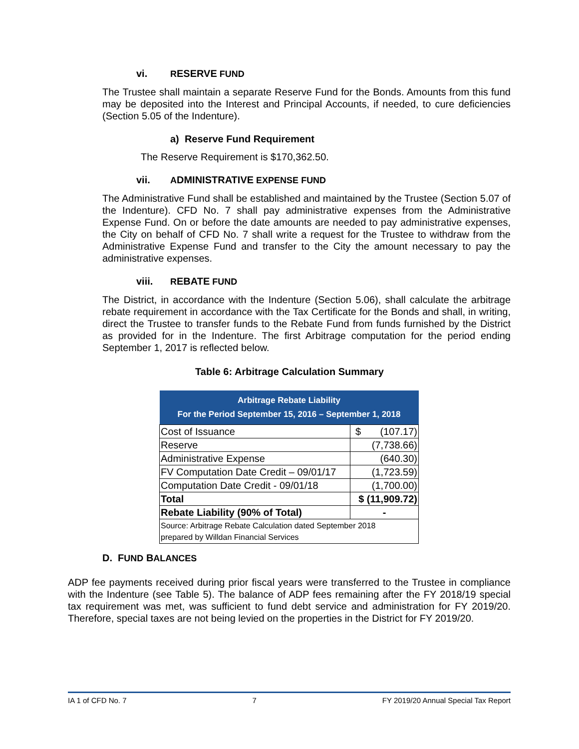vi. RESERVE FUND
The Trustee shall maintain a separate Reserve Fund for the Bonds. Amounts from this fund may be deposited into the Interest and Principal Accounts, if needed, to cure deficiencies (Section 5.05 of the Indenture).
a) Reserve Fund Requirement
The Reserve Requirement is $170,362.50.
vii. ADMINISTRATIVE EXPENSE FUND
The Administrative Fund shall be established and maintained by the Trustee (Section 5.07 of the Indenture). CFD No. 7 shall pay administrative expenses from the Administrative Expense Fund. On or before the date amounts are needed to pay administrative expenses, the City on behalf of CFD No. 7 shall write a request for the Trustee to withdraw from the Administrative Expense Fund and transfer to the City the amount necessary to pay the administrative expenses.
viii. REBATE FUND
The District, in accordance with the Indenture (Section 5.06), shall calculate the arbitrage rebate requirement in accordance with the Tax Certificate for the Bonds and shall, in writing, direct the Trustee to transfer funds to the Rebate Fund from funds furnished by the District as provided for in the Indenture. The first Arbitrage computation for the period ending September 1, 2017 is reflected below.
Table 6: Arbitrage Calculation Summary
| Arbitrage Rebate Liability For the Period September 15, 2016 – September 1, 2018 | |
| --- | --- |
| Cost of Issuance | $ (107.17) |
| Reserve | (7,738.66) |
| Administrative Expense | (640.30) |
| FV Computation Date Credit – 09/01/17 | (1,723.59) |
| Computation Date Credit - 09/01/18 | (1,700.00) |
| Total | $ (11,909.72) |
| Rebate Liability (90% of Total) | - |
| Source: Arbitrage Rebate Calculation dated September 2018 prepared by Willdan Financial Services | |
D. FUND BALANCES
ADP fee payments received during prior fiscal years were transferred to the Trustee in compliance with the Indenture (see Table 5). The balance of ADP fees remaining after the FY 2018/19 special tax requirement was met, was sufficient to fund debt service and administration for FY 2019/20. Therefore, special taxes are not being levied on the properties in the District for FY 2019/20.
IA 1 of CFD No. 7 7 FY 2019/20 Annual Special Tax Report